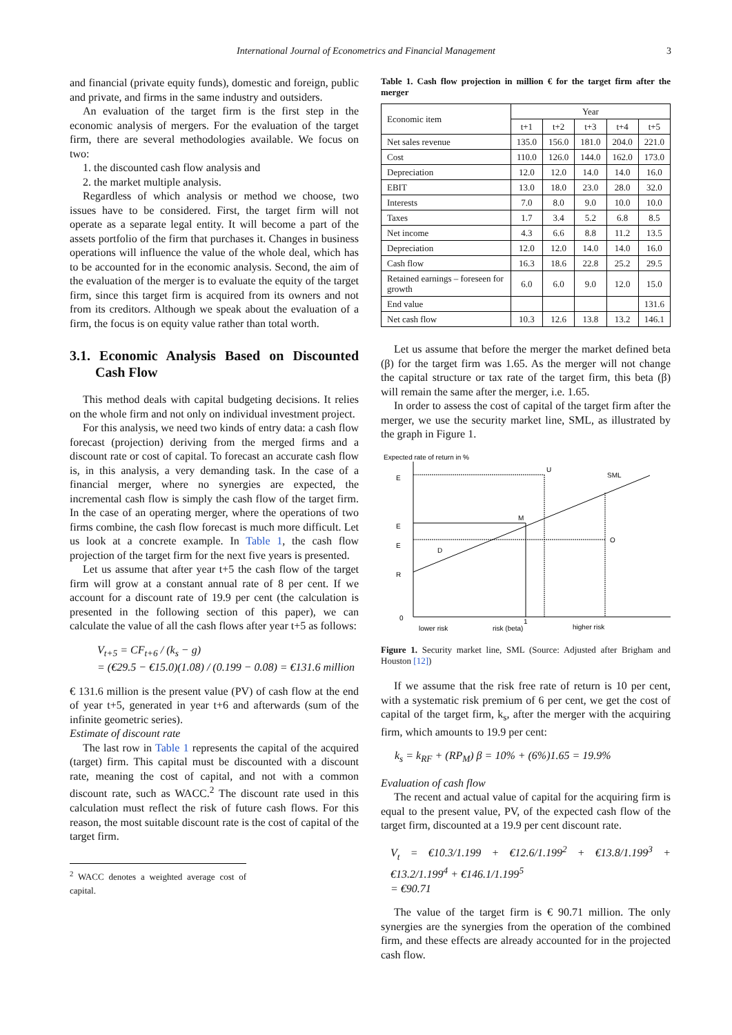International Journal of Econometrics and Financial Management 3
and financial (private equity funds), domestic and foreign, public and private, and firms in the same industry and outsiders.
An evaluation of the target firm is the first step in the economic analysis of mergers. For the evaluation of the target firm, there are several methodologies available. We focus on two:
1. the discounted cash flow analysis and
2. the market multiple analysis.
Regardless of which analysis or method we choose, two issues have to be considered. First, the target firm will not operate as a separate legal entity. It will become a part of the assets portfolio of the firm that purchases it. Changes in business operations will influence the value of the whole deal, which has to be accounted for in the economic analysis. Second, the aim of the evaluation of the merger is to evaluate the equity of the target firm, since this target firm is acquired from its owners and not from its creditors. Although we speak about the evaluation of a firm, the focus is on equity value rather than total worth.
3.1. Economic Analysis Based on Discounted Cash Flow
This method deals with capital budgeting decisions. It relies on the whole firm and not only on individual investment project.
For this analysis, we need two kinds of entry data: a cash flow forecast (projection) deriving from the merged firms and a discount rate or cost of capital. To forecast an accurate cash flow is, in this analysis, a very demanding task. In the case of a financial merger, where no synergies are expected, the incremental cash flow is simply the cash flow of the target firm. In the case of an operating merger, where the operations of two firms combine, the cash flow forecast is much more difficult. Let us look at a concrete example. In Table 1, the cash flow projection of the target firm for the next five years is presented.
Let us assume that after year t+5 the cash flow of the target firm will grow at a constant annual rate of 8 per cent. If we account for a discount rate of 19.9 per cent (the calculation is presented in the following section of this paper), we can calculate the value of all the cash flows after year t+5 as follows:
V<sub>t+5</sub> = CF<sub>t+6</sub> / (k<sub>s</sub> − g)
= (€29.5 − €15.0)(1.08) / (0.199 − 0.08) = €131.6 million
€ 131.6 million is the present value (PV) of cash flow at the end of year t+5, generated in year t+6 and afterwards (sum of the infinite geometric series).
Estimate of discount rate
The last row in Table 1 represents the capital of the acquired (target) firm. This capital must be discounted with a discount rate, meaning the cost of capital, and not with a common discount rate, such as WACC.<sup>2</sup> The discount rate used in this calculation must reflect the risk of future cash flows. For this reason, the most suitable discount rate is the cost of capital of the target firm.
<sup>2</sup> WACC denotes a weighted average cost of capital.
Table 1. Cash flow projection in million € for the target firm after the merger
| Economic item | Year | | | | |
| --- | --- | --- | --- | --- | --- |
| | t+1 | t+2 | t+3 | t+4 | t+5 |
| Net sales revenue | 135.0 | 156.0 | 181.0 | 204.0 | 221.0 |
| Cost | 110.0 | 126.0 | 144.0 | 162.0 | 173.0 |
| Depreciation | 12.0 | 12.0 | 14.0 | 14.0 | 16.0 |
| EBIT | 13.0 | 18.0 | 23.0 | 28.0 | 32.0 |
| Interests | 7.0 | 8.0 | 9.0 | 10.0 | 10.0 |
| Taxes | 1.7 | 3.4 | 5.2 | 6.8 | 8.5 |
| Net income | 4.3 | 6.6 | 8.8 | 11.2 | 13.5 |
| Depreciation | 12.0 | 12.0 | 14.0 | 14.0 | 16.0 |
| Cash flow | 16.3 | 18.6 | 22.8 | 25.2 | 29.5 |
| Retained earnings – foreseen for growth | 6.0 | 6.0 | 9.0 | 12.0 | 15.0 |
| End value | | | | | 131.6 |
| Net cash flow | 10.3 | 12.6 | 13.8 | 13.2 | 146.1 |
Let us assume that before the merger the market defined beta (β) for the target firm was 1.65. As the merger will not change the capital structure or tax rate of the target firm, this beta (β) will remain the same after the merger, i.e. 1.65.
In order to assess the cost of capital of the target firm after the merger, we use the security market line, SML, as illustrated by the graph in Figure 1.
Expected rate of return in %
E
E
E
R
0
U
SML
M
O
D
lower risk
risk (beta)
1
higher risk
Figure 1. Security market line, SML (Source: Adjusted after Brigham and Houston [12])
If we assume that the risk free rate of return is 10 per cent, with a systematic risk premium of 6 per cent, we get the cost of capital of the target firm, k<sub>s</sub>, after the merger with the acquiring firm, which amounts to 19.9 per cent:
k<sub>s</sub> = k<sub>RF</sub> + (RP<sub>M</sub>) β = 10% + (6%)1.65 = 19.9%
Evaluation of cash flow
The recent and actual value of capital for the acquiring firm is equal to the present value, PV, of the expected cash flow of the target firm, discounted at a 19.9 per cent discount rate.
V<sub>t</sub> = €10.3/1.199 + €12.6/1.199<sup>2</sup> + €13.8/1.199<sup>3</sup> + €13.2/1.199<sup>4</sup> + €146.1/1.199<sup>5</sup>
= €90.71
The value of the target firm is € 90.71 million. The only synergies are the synergies from the operation of the combined firm, and these effects are already accounted for in the projected cash flow.